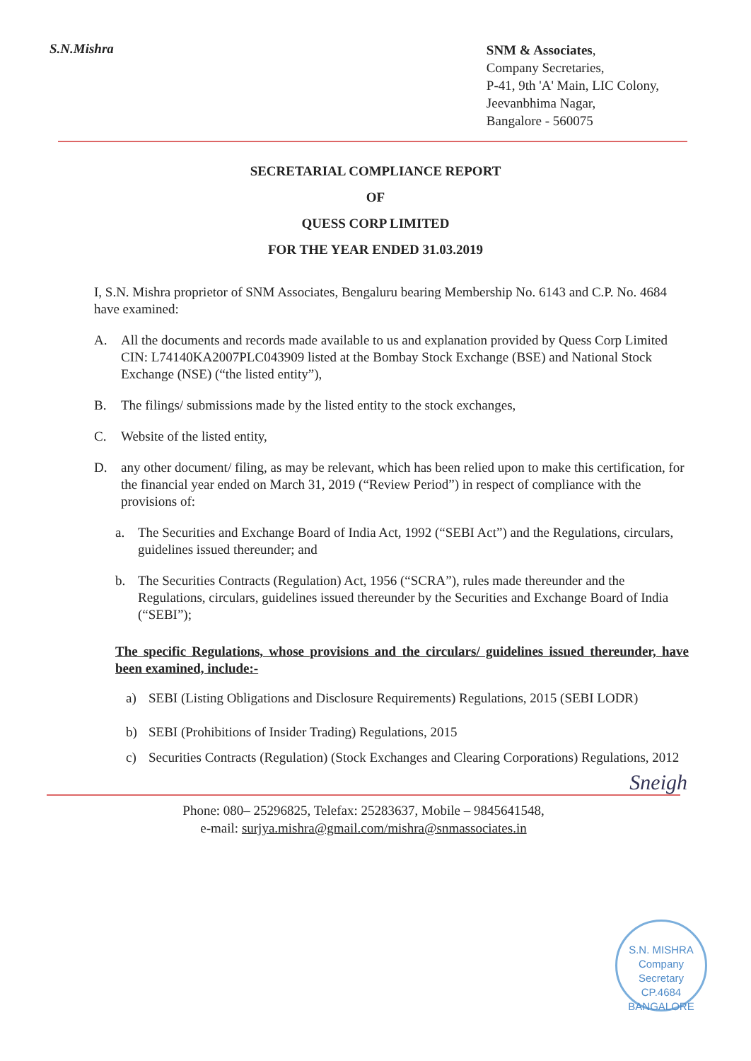S.N.Mishra
SNM & Associates,
Company Secretaries,
P-41, 9th 'A' Main, LIC Colony,
Jeevanbhima Nagar,
Bangalore - 560075
SECRETARIAL COMPLIANCE REPORT
OF
QUESS CORP LIMITED
FOR THE YEAR ENDED 31.03.2019
I, S.N. Mishra proprietor of SNM Associates, Bengaluru bearing Membership No. 6143 and C.P. No. 4684 have examined:
A. All the documents and records made available to us and explanation provided by Quess Corp Limited CIN: L74140KA2007PLC043909 listed at the Bombay Stock Exchange (BSE) and National Stock Exchange (NSE) (“the listed entity”),
B. The filings/ submissions made by the listed entity to the stock exchanges,
C. Website of the listed entity,
D. any other document/ filing, as may be relevant, which has been relied upon to make this certification, for the financial year ended on March 31, 2019 (“Review Period”) in respect of compliance with the provisions of:
a. The Securities and Exchange Board of India Act, 1992 (“SEBI Act”) and the Regulations, circulars, guidelines issued thereunder; and
b. The Securities Contracts (Regulation) Act, 1956 (“SCRA”), rules made thereunder and the Regulations, circulars, guidelines issued thereunder by the Securities and Exchange Board of India (“SEBI”);
The specific Regulations, whose provisions and the circulars/ guidelines issued thereunder, have been examined, include:-
a) SEBI (Listing Obligations and Disclosure Requirements) Regulations, 2015 (SEBI LODR)
b) SEBI (Prohibitions of Insider Trading) Regulations, 2015
c) Securities Contracts (Regulation) (Stock Exchanges and Clearing Corporations) Regulations, 2012
Sneigh
Phone: 080– 25296825, Telefax: 25283637, Mobile – 9845641548,
e-mail: surjya.mishra@gmail.com/mishra@snmassociates.in
S.N. MISHRA
Company
Secretary
CP.4684
BANGALORE